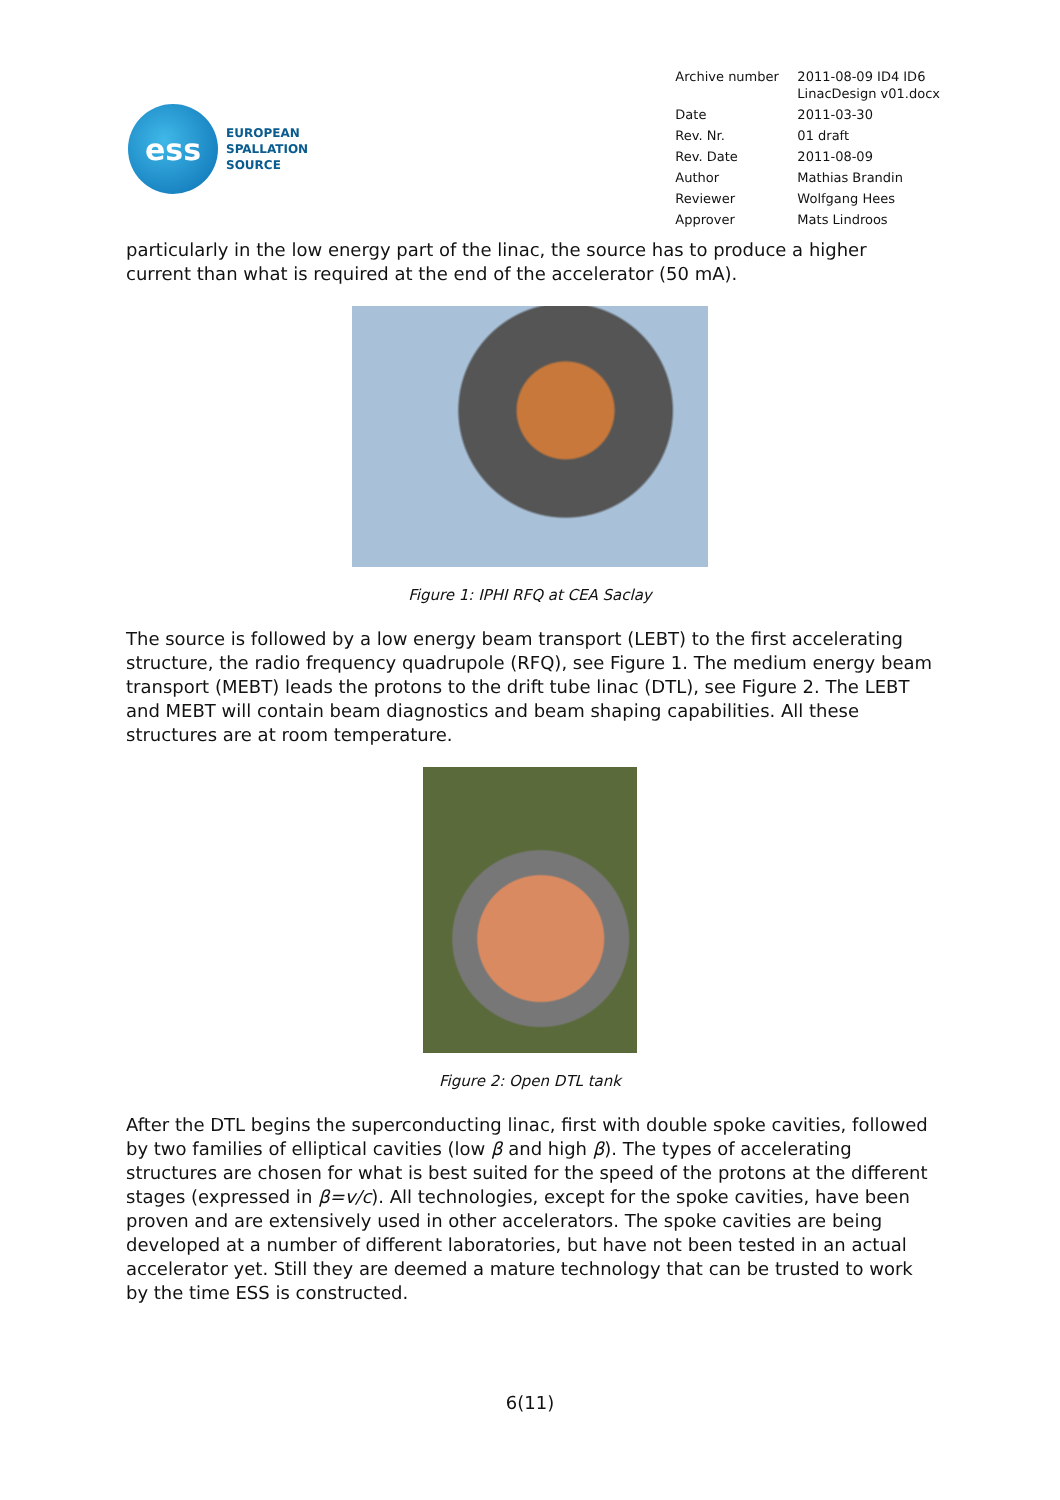ess
EUROPEAN
SPALLATION
SOURCE
| Archive number | 2011-08-09 ID4 ID6 LinacDesign v01.docx |
| Date | 2011-03-30 |
| Rev. Nr. | 01 draft |
| Rev. Date | 2011-08-09 |
| Author | Mathias Brandin |
| Reviewer | Wolfgang Hees |
| Approver | Mats Lindroos |
particularly in the low energy part of the linac, the source has to produce a higher current than what is required at the end of the accelerator (50 mA).
Figure 1: IPHI RFQ at CEA Saclay
The source is followed by a low energy beam transport (LEBT) to the first accelerating structure, the radio frequency quadrupole (RFQ), see Figure 1. The medium energy beam transport (MEBT) leads the protons to the drift tube linac (DTL), see Figure 2. The LEBT and MEBT will contain beam diagnostics and beam shaping capabilities. All these structures are at room temperature.
Figure 2: Open DTL tank
After the DTL begins the superconducting linac, first with double spoke cavities, followed by two families of elliptical cavities (low β and high β). The types of accelerating structures are chosen for what is best suited for the speed of the protons at the different stages (expressed in β=v/c). All technologies, except for the spoke cavities, have been proven and are extensively used in other accelerators. The spoke cavities are being developed at a number of different laboratories, but have not been tested in an actual accelerator yet. Still they are deemed a mature technology that can be trusted to work by the time ESS is constructed.
6(11)